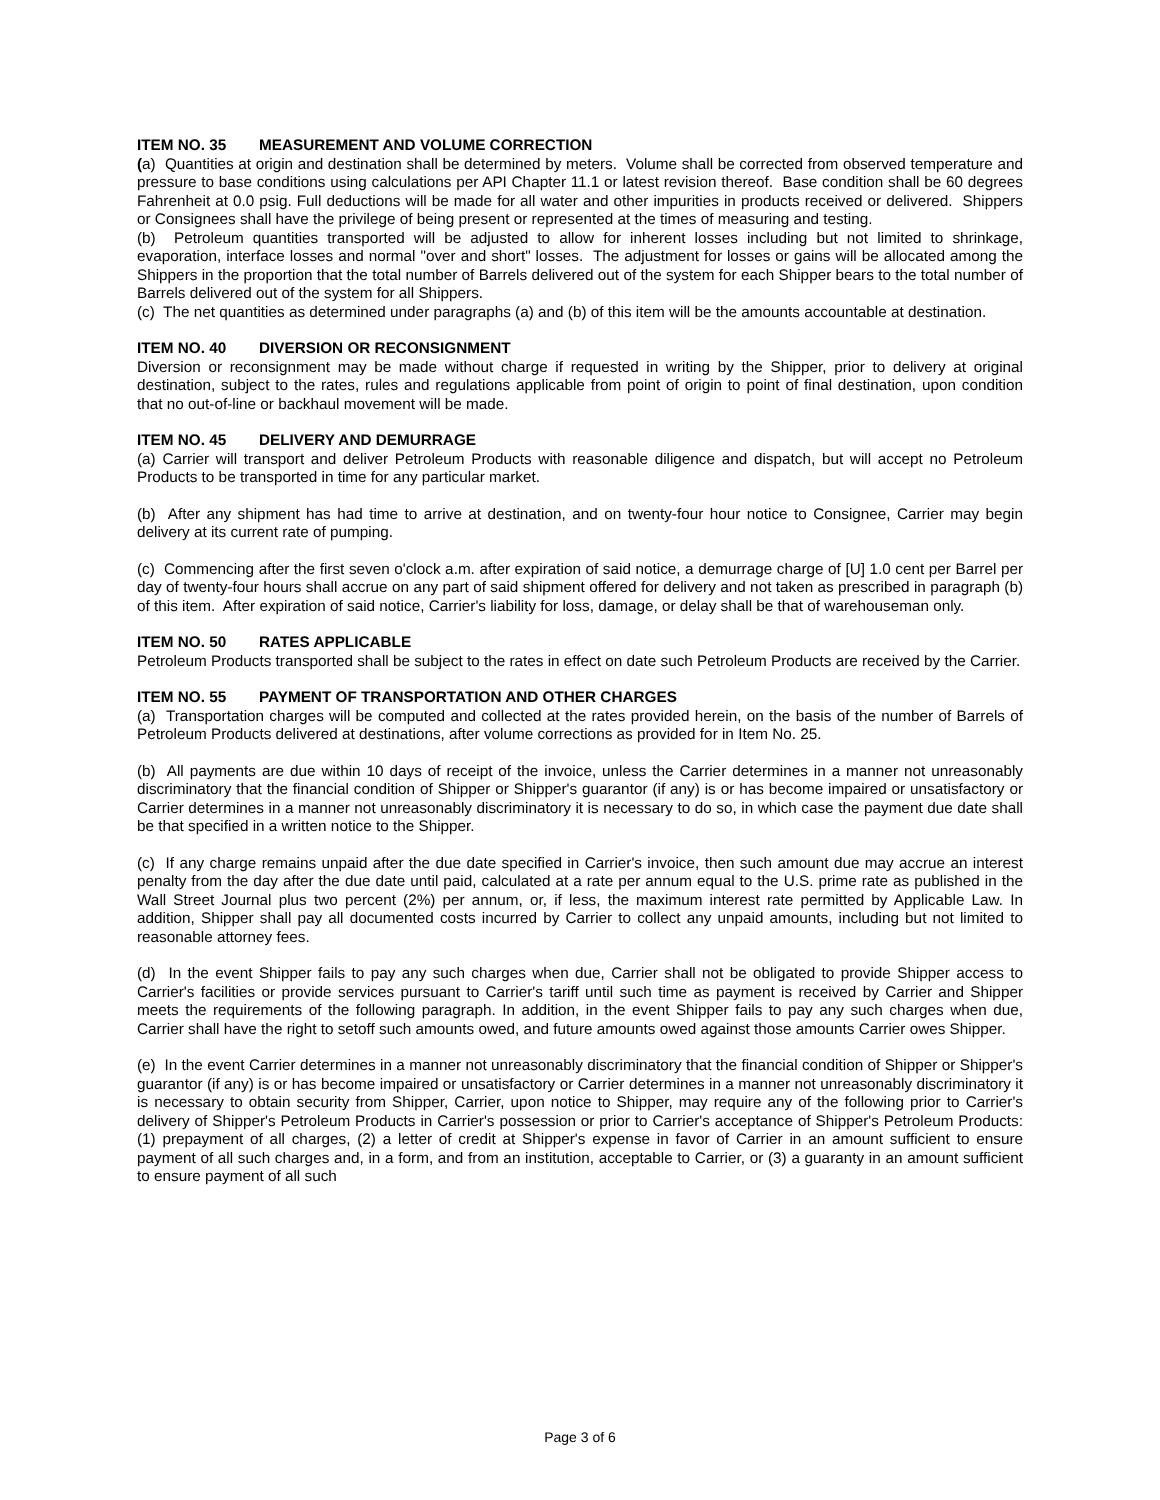ITEM NO. 35 MEASUREMENT AND VOLUME CORRECTION
(a) Quantities at origin and destination shall be determined by meters. Volume shall be corrected from observed temperature and pressure to base conditions using calculations per API Chapter 11.1 or latest revision thereof. Base condition shall be 60 degrees Fahrenheit at 0.0 psig. Full deductions will be made for all water and other impurities in products received or delivered. Shippers or Consignees shall have the privilege of being present or represented at the times of measuring and testing.
(b) Petroleum quantities transported will be adjusted to allow for inherent losses including but not limited to shrinkage, evaporation, interface losses and normal "over and short" losses. The adjustment for losses or gains will be allocated among the Shippers in the proportion that the total number of Barrels delivered out of the system for each Shipper bears to the total number of Barrels delivered out of the system for all Shippers.
(c) The net quantities as determined under paragraphs (a) and (b) of this item will be the amounts accountable at destination.
ITEM NO. 40 DIVERSION OR RECONSIGNMENT
Diversion or reconsignment may be made without charge if requested in writing by the Shipper, prior to delivery at original destination, subject to the rates, rules and regulations applicable from point of origin to point of final destination, upon condition that no out-of-line or backhaul movement will be made.
ITEM NO. 45 DELIVERY AND DEMURRAGE
(a) Carrier will transport and deliver Petroleum Products with reasonable diligence and dispatch, but will accept no Petroleum Products to be transported in time for any particular market.
(b) After any shipment has had time to arrive at destination, and on twenty-four hour notice to Consignee, Carrier may begin delivery at its current rate of pumping.
(c) Commencing after the first seven o'clock a.m. after expiration of said notice, a demurrage charge of [U] 1.0 cent per Barrel per day of twenty-four hours shall accrue on any part of said shipment offered for delivery and not taken as prescribed in paragraph (b) of this item. After expiration of said notice, Carrier's liability for loss, damage, or delay shall be that of warehouseman only.
ITEM NO. 50 RATES APPLICABLE
Petroleum Products transported shall be subject to the rates in effect on date such Petroleum Products are received by the Carrier.
ITEM NO. 55 PAYMENT OF TRANSPORTATION AND OTHER CHARGES
(a) Transportation charges will be computed and collected at the rates provided herein, on the basis of the number of Barrels of Petroleum Products delivered at destinations, after volume corrections as provided for in Item No. 25.
(b) All payments are due within 10 days of receipt of the invoice, unless the Carrier determines in a manner not unreasonably discriminatory that the financial condition of Shipper or Shipper's guarantor (if any) is or has become impaired or unsatisfactory or Carrier determines in a manner not unreasonably discriminatory it is necessary to do so, in which case the payment due date shall be that specified in a written notice to the Shipper.
(c) If any charge remains unpaid after the due date specified in Carrier's invoice, then such amount due may accrue an interest penalty from the day after the due date until paid, calculated at a rate per annum equal to the U.S. prime rate as published in the Wall Street Journal plus two percent (2%) per annum, or, if less, the maximum interest rate permitted by Applicable Law. In addition, Shipper shall pay all documented costs incurred by Carrier to collect any unpaid amounts, including but not limited to reasonable attorney fees.
(d) In the event Shipper fails to pay any such charges when due, Carrier shall not be obligated to provide Shipper access to Carrier's facilities or provide services pursuant to Carrier's tariff until such time as payment is received by Carrier and Shipper meets the requirements of the following paragraph. In addition, in the event Shipper fails to pay any such charges when due, Carrier shall have the right to setoff such amounts owed, and future amounts owed against those amounts Carrier owes Shipper.
(e) In the event Carrier determines in a manner not unreasonably discriminatory that the financial condition of Shipper or Shipper's guarantor (if any) is or has become impaired or unsatisfactory or Carrier determines in a manner not unreasonably discriminatory it is necessary to obtain security from Shipper, Carrier, upon notice to Shipper, may require any of the following prior to Carrier's delivery of Shipper's Petroleum Products in Carrier's possession or prior to Carrier's acceptance of Shipper's Petroleum Products: (1) prepayment of all charges, (2) a letter of credit at Shipper's expense in favor of Carrier in an amount sufficient to ensure payment of all such charges and, in a form, and from an institution, acceptable to Carrier, or (3) a guaranty in an amount sufficient to ensure payment of all such
Page 3 of 6